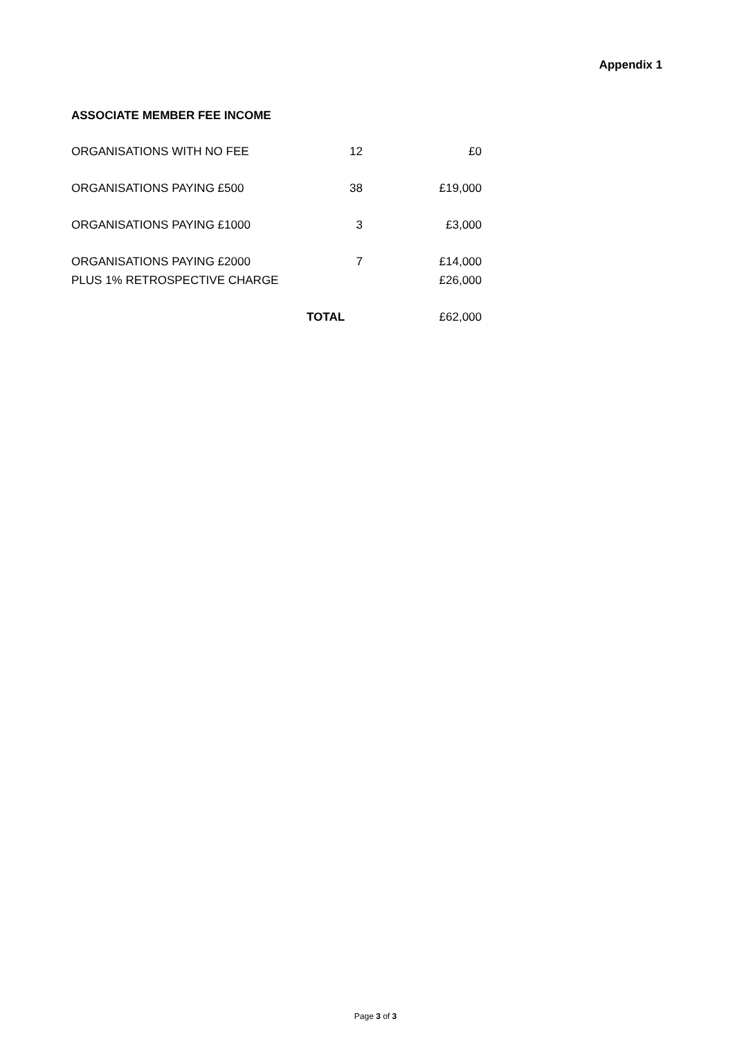Appendix 1
ASSOCIATE MEMBER FEE INCOME
| ORGANISATIONS WITH NO FEE | 12 | £0 |
| ORGANISATIONS PAYING £500 | 38 | £19,000 |
| ORGANISATIONS PAYING £1000 | 3 | £3,000 |
| ORGANISATIONS PAYING £2000 | 7 | £14,000 |
| PLUS 1% RETROSPECTIVE CHARGE | | £26,000 |
| | TOTAL | £62,000 |
Page 3 of 3